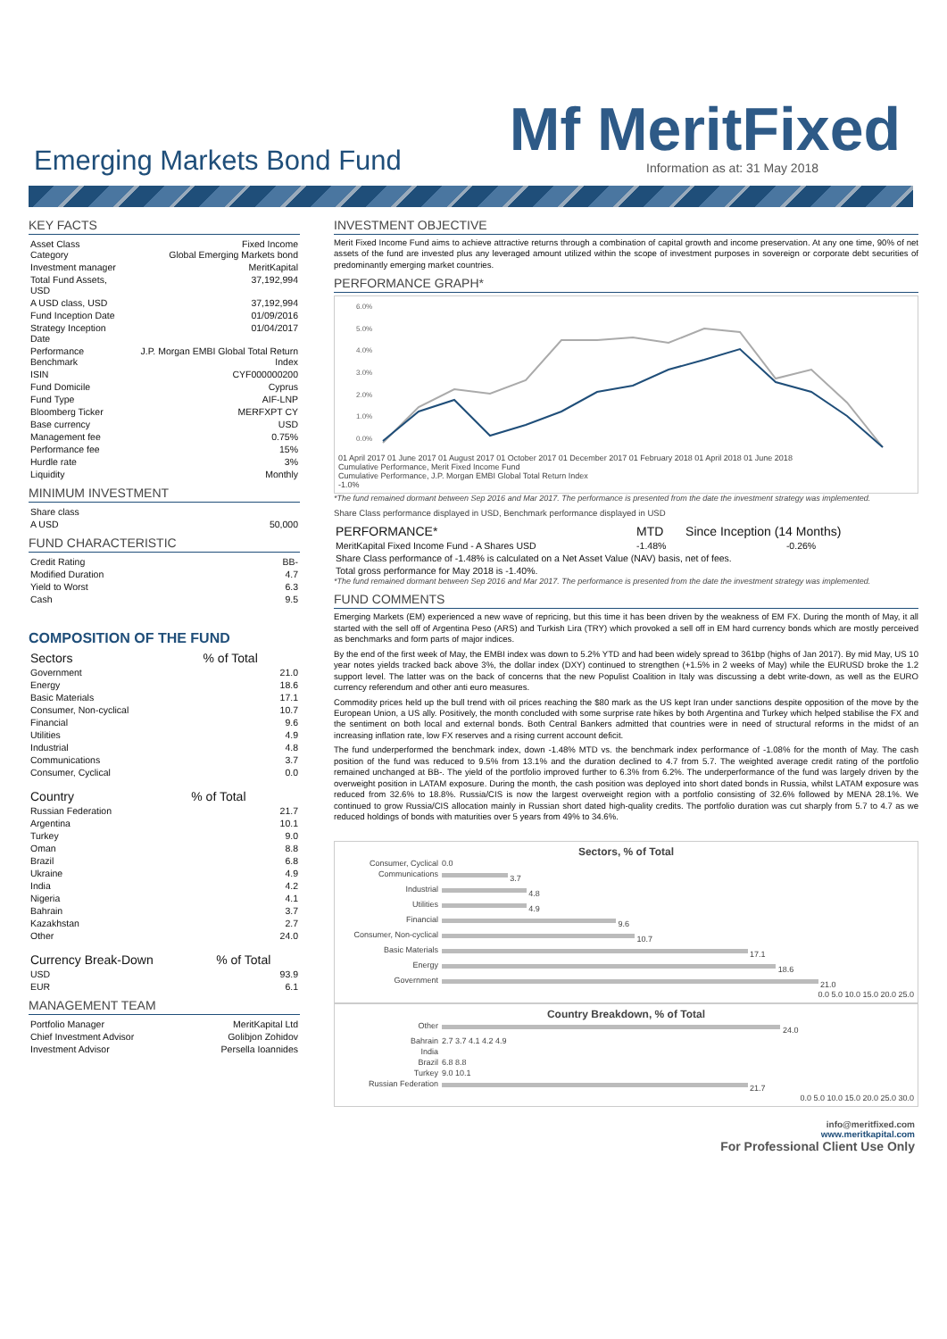Mf MeritFixed Emerging Markets Bond Fund Information as at: 31 May 2018
KEY FACTS
| Asset Class Category | Fixed Income Global Emerging Markets bond |
| Investment manager | MeritKapital |
| Total Fund Assets, USD | 37,192,994 |
| A USD class, USD | 37,192,994 |
| Fund Inception Date | 01/09/2016 |
| Strategy Inception Date | 01/04/2017 |
| Performance Benchmark | J.P. Morgan EMBI Global Total Return Index |
| ISIN | CYF000000200 |
| Fund Domicile | Cyprus |
| Fund Type | AIF-LNP |
| Bloomberg Ticker | MERFXPT CY |
| Base currency | USD |
| Management fee | 0.75% |
| Performance fee | 15% |
| Hurdle rate | 3% |
| Liquidity | Monthly |
MINIMUM INVESTMENT
| Share class | |
| A USD | 50,000 |
FUND CHARACTERISTIC
| Credit Rating | BB- |
| Modified Duration | 4.7 |
| Yield to Worst | 6.3 |
| Cash | 9.5 |
COMPOSITION OF THE FUND
| Sectors | % of Total |
| --- | --- |
| Government | 21.0 |
| Energy | 18.6 |
| Basic Materials | 17.1 |
| Consumer, Non-cyclical | 10.7 |
| Financial | 9.6 |
| Utilities | 4.9 |
| Industrial | 4.8 |
| Communications | 3.7 |
| Consumer, Cyclical | 0.0 |
| Country | % of Total |
| --- | --- |
| Russian Federation | 21.7 |
| Argentina | 10.1 |
| Turkey | 9.0 |
| Oman | 8.8 |
| Brazil | 6.8 |
| Ukraine | 4.9 |
| India | 4.2 |
| Nigeria | 4.1 |
| Bahrain | 3.7 |
| Kazakhstan | 2.7 |
| Other | 24.0 |
| Currency Break-Down | % of Total |
| --- | --- |
| USD | 93.9 |
| EUR | 6.1 |
MANAGEMENT TEAM
| Portfolio Manager | MeritKapital Ltd |
| Chief Investment Advisor | Golibjon Zohidov |
| Investment Advisor | Persella Ioannides |
INVESTMENT OBJECTIVE
Merit Fixed Income Fund aims to achieve attractive returns through a combination of capital growth and income preservation. At any one time, 90% of net assets of the fund are invested plus any leveraged amount utilized within the scope of investment purposes in sovereign or corporate debt securities of predominantly emerging market countries.
PERFORMANCE GRAPH*
6.0%
5.0%
4.0%
3.0%
2.0%
1.0%
0.0%
01 April 2017 01 June 2017 01 August 2017 01 October 2017 01 December 2017 01 February 2018 01 April 2018 01 June 2018
Cumulative Performance, Merit Fixed Income Fund
Cumulative Performance, J.P. Morgan EMBI Global Total Return Index
-1.0%
*The fund remained dormant between Sep 2016 and Mar 2017. The performance is presented from the date the investment strategy was implemented.
Share Class performance displayed in USD, Benchmark performance displayed in USD
| PERFORMANCE* | MTD | Since Inception (14 Months) |
| --- | --- | --- |
| MeritKapital Fixed Income Fund - A Shares USD | -1.48% | -0.26% |
| Share Class performance of -1.48% is calculated on a Net Asset Value (NAV) basis, net of fees. | | |
| Total gross performance for May 2018 is -1.40%. | | |
*The fund remained dormant between Sep 2016 and Mar 2017. The performance is presented from the date the investment strategy was implemented.
FUND COMMENTS
Emerging Markets (EM) experienced a new wave of repricing, but this time it has been driven by the weakness of EM FX. During the month of May, it all started with the sell off of Argentina Peso (ARS) and Turkish Lira (TRY) which provoked a sell off in EM hard currency bonds which are mostly perceived as benchmarks and form parts of major indices.
By the end of the first week of May, the EMBI index was down to 5.2% YTD and had been widely spread to 361bp (highs of Jan 2017). By mid May, US 10 year notes yields tracked back above 3%, the dollar index (DXY) continued to strengthen (+1.5% in 2 weeks of May) while the EURUSD broke the 1.2 support level. The latter was on the back of concerns that the new Populist Coalition in Italy was discussing a debt write-down, as well as the EURO currency referendum and other anti euro measures.
Commodity prices held up the bull trend with oil prices reaching the $80 mark as the US kept Iran under sanctions despite opposition of the move by the European Union, a US ally. Positively, the month concluded with some surprise rate hikes by both Argentina and Turkey which helped stabilise the FX and the sentiment on both local and external bonds. Both Central Bankers admitted that countries were in need of structural reforms in the midst of an increasing inflation rate, low FX reserves and a rising current account deficit.
The fund underperformed the benchmark index, down -1.48% MTD vs. the benchmark index performance of -1.08% for the month of May. The cash position of the fund was reduced to 9.5% from 13.1% and the duration declined to 4.7 from 5.7. The weighted average credit rating of the portfolio remained unchanged at BB-. The yield of the portfolio improved further to 6.3% from 6.2%. The underperformance of the fund was largely driven by the overweight position in LATAM exposure. During the month, the cash position was deployed into short dated bonds in Russia, whilst LATAM exposure was reduced from 32.6% to 18.8%. Russia/CIS is now the largest overweight region with a portfolio consisting of 32.6% followed by MENA 28.1%. We continued to grow Russia/CIS allocation mainly in Russian short dated high-quality credits. The portfolio duration was cut sharply from 5.7 to 4.7 as we reduced holdings of bonds with maturities over 5 years from 49% to 34.6%.
Sectors, % of Total
| Consumer, Cyclical | 0.0 |
| Communications | 3.7 |
| Industrial | 4.8 |
| Utilities | 4.9 |
| Financial | 9.6 |
| Consumer, Non-cyclical | 10.7 |
| Basic Materials | 17.1 |
| Energy | 18.6 |
| Government | 21.0 |
0.0 5.0 10.0 15.0 20.0 25.0
Country Breakdown, % of Total
| Other | 24.0 |
| Bahrain | 2.7 3.7 4.1 4.2 4.9 |
| India | |
| Brazil | 6.8 8.8 |
| Turkey | 9.0 10.1 |
| Russian Federation | 21.7 |
0.0 5.0 10.0 15.0 20.0 25.0 30.0
info@meritfixed.com
www.meritkapital.com
For Professional Client Use Only